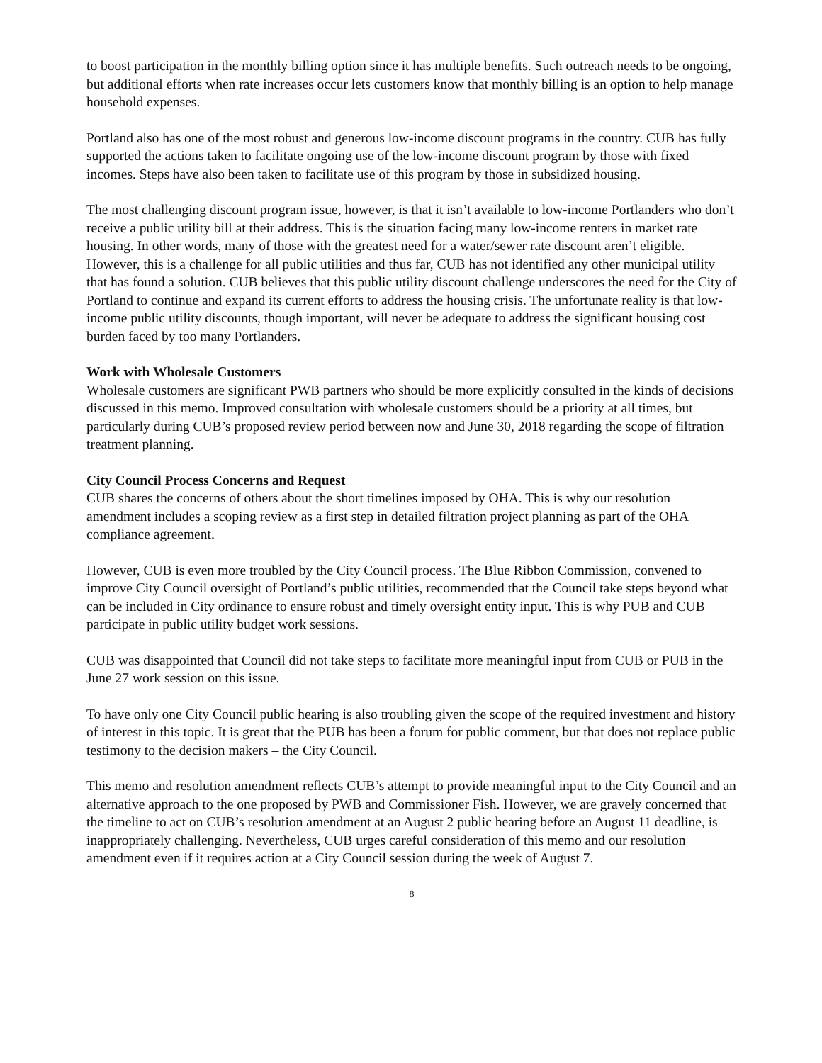to boost participation in the monthly billing option since it has multiple benefits. Such outreach needs to be ongoing, but additional efforts when rate increases occur lets customers know that monthly billing is an option to help manage household expenses.
Portland also has one of the most robust and generous low-income discount programs in the country. CUB has fully supported the actions taken to facilitate ongoing use of the low-income discount program by those with fixed incomes. Steps have also been taken to facilitate use of this program by those in subsidized housing.
The most challenging discount program issue, however, is that it isn’t available to low-income Portlanders who don’t receive a public utility bill at their address. This is the situation facing many low-income renters in market rate housing. In other words, many of those with the greatest need for a water/sewer rate discount aren’t eligible. However, this is a challenge for all public utilities and thus far, CUB has not identified any other municipal utility that has found a solution. CUB believes that this public utility discount challenge underscores the need for the City of Portland to continue and expand its current efforts to address the housing crisis. The unfortunate reality is that low-income public utility discounts, though important, will never be adequate to address the significant housing cost burden faced by too many Portlanders.
Work with Wholesale Customers
Wholesale customers are significant PWB partners who should be more explicitly consulted in the kinds of decisions discussed in this memo. Improved consultation with wholesale customers should be a priority at all times, but particularly during CUB’s proposed review period between now and June 30, 2018 regarding the scope of filtration treatment planning.
City Council Process Concerns and Request
CUB shares the concerns of others about the short timelines imposed by OHA. This is why our resolution amendment includes a scoping review as a first step in detailed filtration project planning as part of the OHA compliance agreement.
However, CUB is even more troubled by the City Council process. The Blue Ribbon Commission, convened to improve City Council oversight of Portland’s public utilities, recommended that the Council take steps beyond what can be included in City ordinance to ensure robust and timely oversight entity input. This is why PUB and CUB participate in public utility budget work sessions.
CUB was disappointed that Council did not take steps to facilitate more meaningful input from CUB or PUB in the June 27 work session on this issue.
To have only one City Council public hearing is also troubling given the scope of the required investment and history of interest in this topic. It is great that the PUB has been a forum for public comment, but that does not replace public testimony to the decision makers – the City Council.
This memo and resolution amendment reflects CUB’s attempt to provide meaningful input to the City Council and an alternative approach to the one proposed by PWB and Commissioner Fish. However, we are gravely concerned that the timeline to act on CUB’s resolution amendment at an August 2 public hearing before an August 11 deadline, is inappropriately challenging. Nevertheless, CUB urges careful consideration of this memo and our resolution amendment even if it requires action at a City Council session during the week of August 7.
8